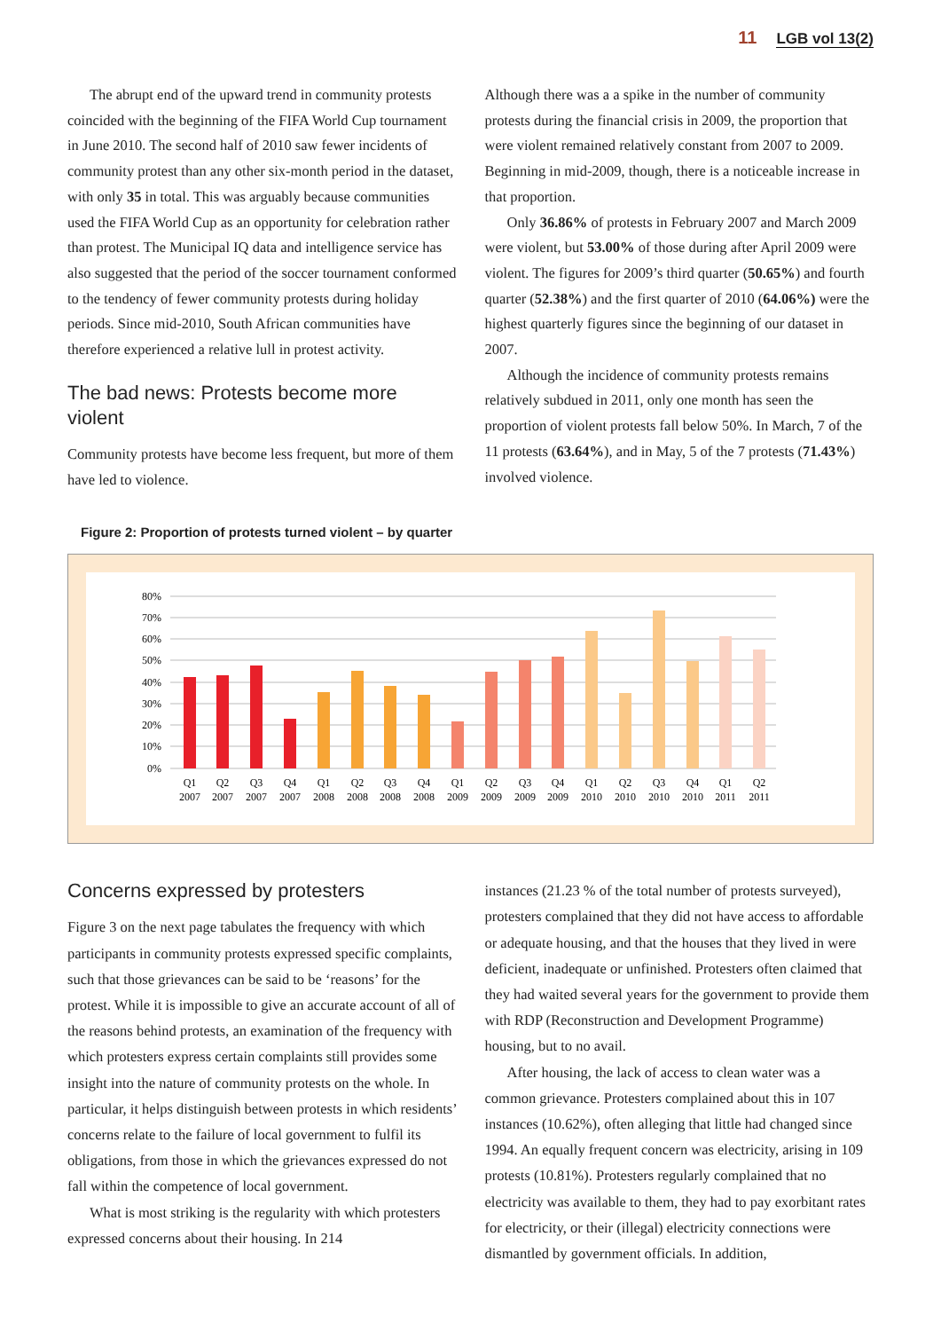11 LGB vol 13(2)
The abrupt end of the upward trend in community protests coincided with the beginning of the FIFA World Cup tournament in June 2010. The second half of 2010 saw fewer incidents of community protest than any other six-month period in the dataset, with only 35 in total. This was arguably because communities used the FIFA World Cup as an opportunity for celebration rather than protest. The Municipal IQ data and intelligence service has also suggested that the period of the soccer tournament conformed to the tendency of fewer community protests during holiday periods. Since mid-2010, South African communities have therefore experienced a relative lull in protest activity.
The bad news: Protests become more violent
Community protests have become less frequent, but more of them have led to violence.
Although there was a a spike in the number of community protests during the financial crisis in 2009, the proportion that were violent remained relatively constant from 2007 to 2009. Beginning in mid-2009, though, there is a noticeable increase in that proportion.
Only 36.86% of protests in February 2007 and March 2009 were violent, but 53.00% of those during after April 2009 were violent. The figures for 2009’s third quarter (50.65%) and fourth quarter (52.38%) and the first quarter of 2010 (64.06%) were the highest quarterly figures since the beginning of our dataset in 2007.
Although the incidence of community protests remains relatively subdued in 2011, only one month has seen the proportion of violent protests fall below 50%. In March, 7 of the 11 protests (63.64%), and in May, 5 of the 7 protests (71.43%) involved violence.
Figure 2: Proportion of protests turned violent – by quarter
80%
70%
60%
50%
40%
30%
20%
10%
0%
Q1
2007
Q2
2007
Q3
2007
Q4
2007
Q1
2008
Q2
2008
Q3
2008
Q4
2008
Q1
2009
Q2
2009
Q3
2009
Q4
2009
Q1
2010
Q2
2010
Q3
2010
Q4
2010
Q1
2011
Q2
2011
Concerns expressed by protesters
Figure 3 on the next page tabulates the frequency with which participants in community protests expressed specific complaints, such that those grievances can be said to be ‘reasons’ for the protest. While it is impossible to give an accurate account of all of the reasons behind protests, an examination of the frequency with which protesters express certain complaints still provides some insight into the nature of community protests on the whole. In particular, it helps distinguish between protests in which residents’ concerns relate to the failure of local government to fulfil its obligations, from those in which the grievances expressed do not fall within the competence of local government.
What is most striking is the regularity with which protesters expressed concerns about their housing. In 214
instances (21.23 % of the total number of protests surveyed), protesters complained that they did not have access to affordable or adequate housing, and that the houses that they lived in were deficient, inadequate or unfinished. Protesters often claimed that they had waited several years for the government to provide them with RDP (Reconstruction and Development Programme) housing, but to no avail.
After housing, the lack of access to clean water was a common grievance. Protesters complained about this in 107 instances (10.62%), often alleging that little had changed since 1994. An equally frequent concern was electricity, arising in 109 protests (10.81%). Protesters regularly complained that no electricity was available to them, they had to pay exorbitant rates for electricity, or their (illegal) electricity connections were dismantled by government officials. In addition,